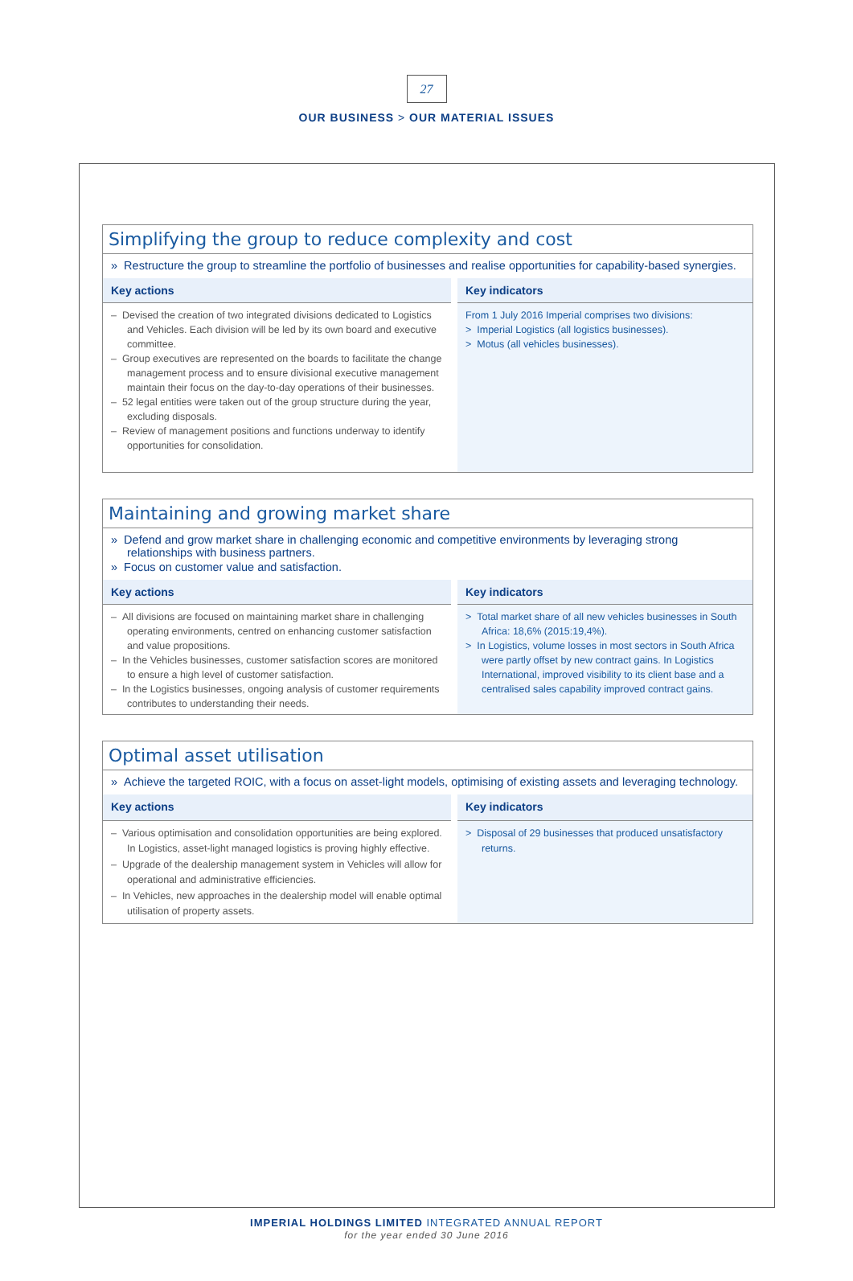27
OUR BUSINESS > OUR MATERIAL ISSUES
Simplifying the group to reduce complexity and cost
» Restructure the group to streamline the portfolio of businesses and realise opportunities for capability-based synergies.
| Key actions | Key indicators |
| --- | --- |
| – Devised the creation of two integrated divisions dedicated to Logistics and Vehicles. Each division will be led by its own board and executive committee. – Group executives are represented on the boards to facilitate the change management process and to ensure divisional executive management maintain their focus on the day-to-day operations of their businesses. – 52 legal entities were taken out of the group structure during the year, excluding disposals. – Review of management positions and functions underway to identify opportunities for consolidation. | From 1 July 2016 Imperial comprises two divisions: > Imperial Logistics (all logistics businesses). > Motus (all vehicles businesses). |
Maintaining and growing market share
» Defend and grow market share in challenging economic and competitive environments by leveraging strong relationships with business partners.
» Focus on customer value and satisfaction.
| Key actions | Key indicators |
| --- | --- |
| – All divisions are focused on maintaining market share in challenging operating environments, centred on enhancing customer satisfaction and value propositions. – In the Vehicles businesses, customer satisfaction scores are monitored to ensure a high level of customer satisfaction. – In the Logistics businesses, ongoing analysis of customer requirements contributes to understanding their needs. | > Total market share of all new vehicles businesses in South Africa: 18,6% (2015:19,4%). > In Logistics, volume losses in most sectors in South Africa were partly offset by new contract gains. In Logistics International, improved visibility to its client base and a centralised sales capability improved contract gains. |
Optimal asset utilisation
» Achieve the targeted ROIC, with a focus on asset-light models, optimising of existing assets and leveraging technology.
| Key actions | Key indicators |
| --- | --- |
| – Various optimisation and consolidation opportunities are being explored. In Logistics, asset-light managed logistics is proving highly effective. – Upgrade of the dealership management system in Vehicles will allow for operational and administrative efficiencies. – In Vehicles, new approaches in the dealership model will enable optimal utilisation of property assets. | > Disposal of 29 businesses that produced unsatisfactory returns. |
IMPERIAL HOLDINGS LIMITED INTEGRATED ANNUAL REPORT
for the year ended 30 June 2016